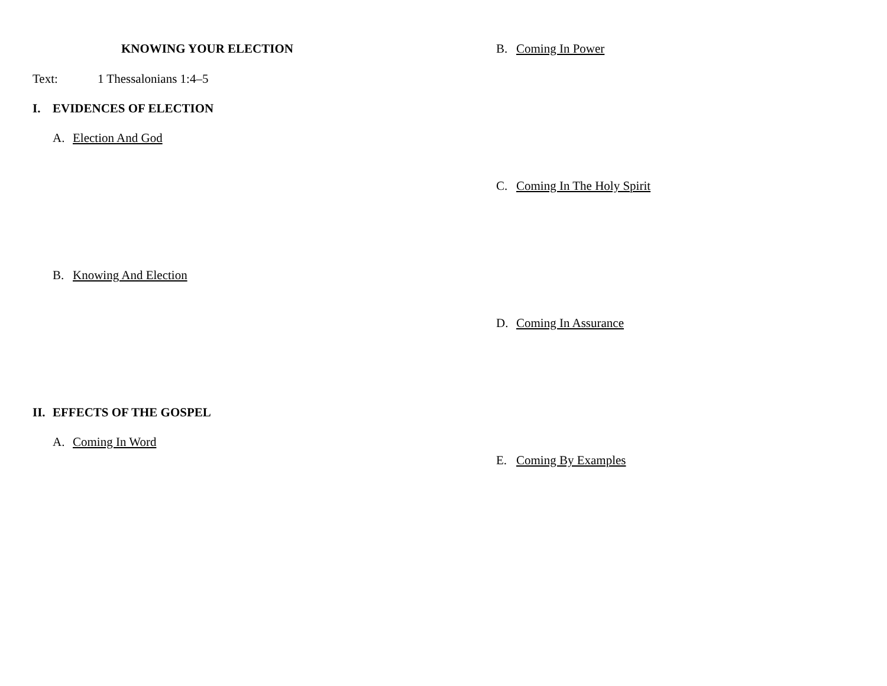KNOWING YOUR ELECTION
Text: 1 Thessalonians 1:4–5
I. EVIDENCES OF ELECTION
A. Election And God
B. Knowing And Election
II. EFFECTS OF THE GOSPEL
A. Coming In Word
B. Coming In Power
C. Coming In The Holy Spirit
D. Coming In Assurance
E. Coming By Examples